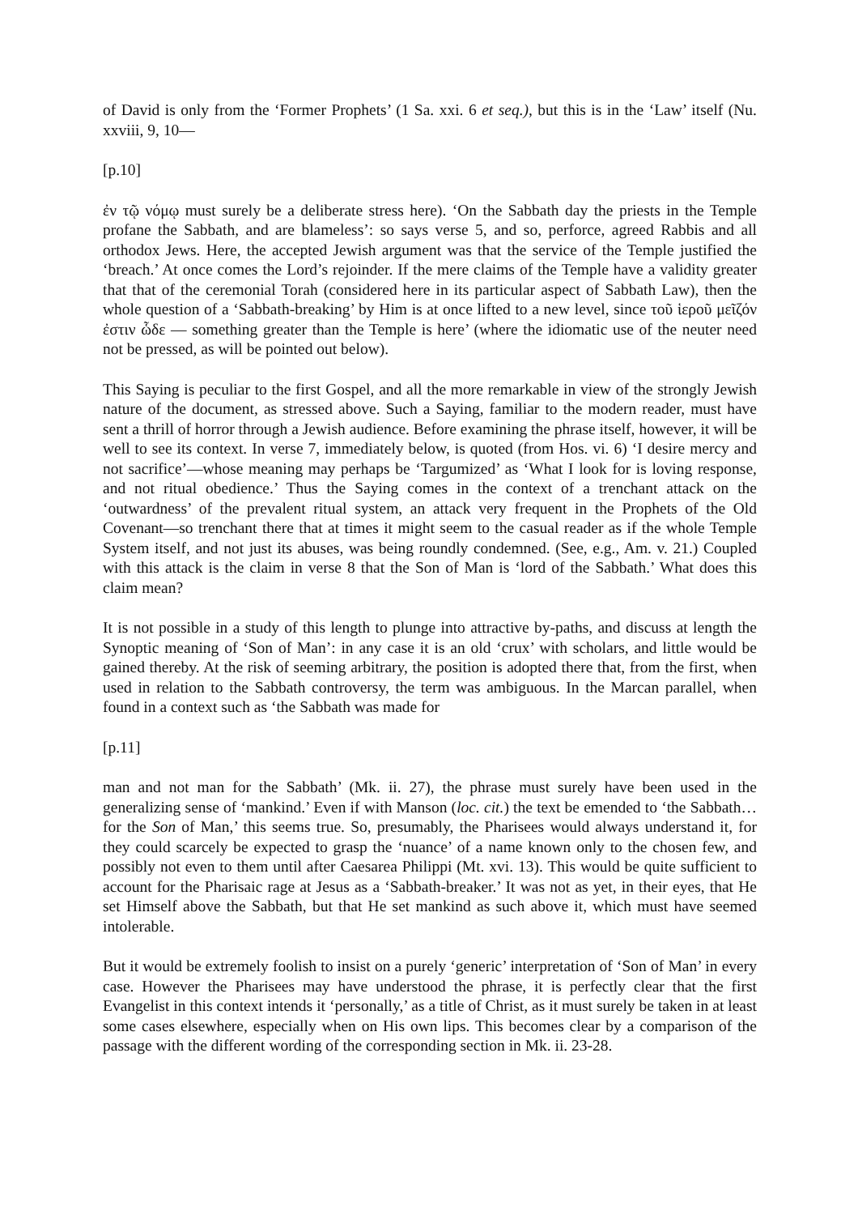of David is only from the ‘Former Prophets’ (1 Sa. xxi. 6 et seq.), but this is in the ‘Law’ itself (Nu. xxviii, 9, 10—
[p.10]
ἐν τῷ νόμῳ must surely be a deliberate stress here). ‘On the Sabbath day the priests in the Temple profane the Sabbath, and are blameless’: so says verse 5, and so, perforce, agreed Rabbis and all orthodox Jews. Here, the accepted Jewish argument was that the service of the Temple justified the ‘breach.’ At once comes the Lord’s rejoinder. If the mere claims of the Temple have a validity greater that that of the ceremonial Torah (considered here in its particular aspect of Sabbath Law), then the whole question of a ‘Sabbath-breaking’ by Him is at once lifted to a new level, since τοῦ ἱεροῦ μεῖζόν ἐστιν ὧδε — something greater than the Temple is here’ (where the idiomatic use of the neuter need not be pressed, as will be pointed out below).
This Saying is peculiar to the first Gospel, and all the more remarkable in view of the strongly Jewish nature of the document, as stressed above. Such a Saying, familiar to the modern reader, must have sent a thrill of horror through a Jewish audience. Before examining the phrase itself, however, it will be well to see its context. In verse 7, immediately below, is quoted (from Hos. vi. 6) ‘I desire mercy and not sacrifice’—whose meaning may perhaps be ‘Targumized’ as ‘What I look for is loving response, and not ritual obedience.’ Thus the Saying comes in the context of a trenchant attack on the ‘outwardness’ of the prevalent ritual system, an attack very frequent in the Prophets of the Old Covenant—so trenchant there that at times it might seem to the casual reader as if the whole Temple System itself, and not just its abuses, was being roundly condemned. (See, e.g., Am. v. 21.) Coupled with this attack is the claim in verse 8 that the Son of Man is ‘lord of the Sabbath.’ What does this claim mean?
It is not possible in a study of this length to plunge into attractive by-paths, and discuss at length the Synoptic meaning of ‘Son of Man’: in any case it is an old ‘crux’ with scholars, and little would be gained thereby. At the risk of seeming arbitrary, the position is adopted there that, from the first, when used in relation to the Sabbath controversy, the term was ambiguous. In the Marcan parallel, when found in a context such as ‘the Sabbath was made for
[p.11]
man and not man for the Sabbath’ (Mk. ii. 27), the phrase must surely have been used in the generalizing sense of ‘mankind.’ Even if with Manson (loc. cit.) the text be emended to ‘the Sabbath… for the Son of Man,’ this seems true. So, presumably, the Pharisees would always understand it, for they could scarcely be expected to grasp the ‘nuance’ of a name known only to the chosen few, and possibly not even to them until after Caesarea Philippi (Mt. xvi. 13). This would be quite sufficient to account for the Pharisaic rage at Jesus as a ‘Sabbath-breaker.’ It was not as yet, in their eyes, that He set Himself above the Sabbath, but that He set mankind as such above it, which must have seemed intolerable.
But it would be extremely foolish to insist on a purely ‘generic’ interpretation of ‘Son of Man’ in every case. However the Pharisees may have understood the phrase, it is perfectly clear that the first Evangelist in this context intends it ‘personally,’ as a title of Christ, as it must surely be taken in at least some cases elsewhere, especially when on His own lips. This becomes clear by a comparison of the passage with the different wording of the corresponding section in Mk. ii. 23-28.